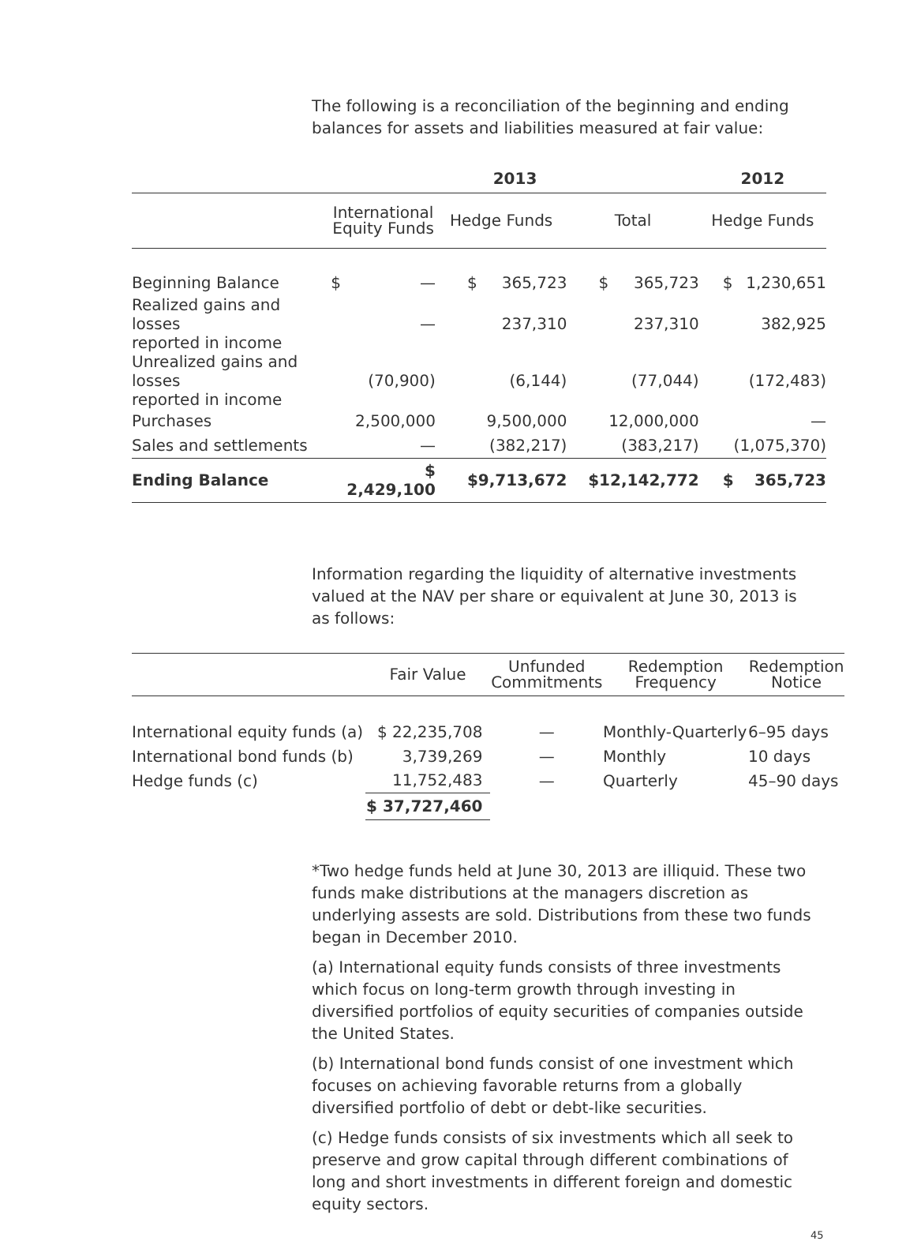The following is a reconciliation of the beginning and ending balances for assets and liabilities measured at fair value:
| | 2013 | | | | | | 2012 | |
| --- | --- | --- | --- | --- | --- | --- | --- | --- |
| | International Equity Funds | | Hedge Funds | | Total | | Hedge Funds | |
| Beginning Balance | $ | — | $ | 365,723 | $ | 365,723 | $ | 1,230,651 |
| Realized gains and losses reported in income | | — | | 237,310 | | 237,310 | | 382,925 |
| Unrealized gains and losses reported in income | | (70,900) | | (6,144) | | (77,044) | | (172,483) |
| Purchases | | 2,500,000 | | 9,500,000 | | 12,000,000 | | — |
| Sales and settlements | | — | | (382,217) | | (383,217) | | (1,075,370) |
| Ending Balance | $ 2,429,100 | | $ | 9,713,672 | $12,142,772 | | $ | 365,723 |
Information regarding the liquidity of alternative investments valued at the NAV per share or equivalent at June 30, 2013 is as follows:
| | Fair Value | Unfunded Commitments | Redemption Frequency | Redemption Notice |
| --- | --- | --- | --- | --- |
| International equity funds (a) | $ 22,235,708 | — | Monthly-Quarterly | 6–95 days |
| International bond funds (b) | 3,739,269 | — | Monthly | 10 days |
| Hedge funds (c) | 11,752,483 | — | Quarterly | 45–90 days |
| | $ 37,727,460 | | | |
*Two hedge funds held at June 30, 2013 are illiquid. These two funds make distributions at the managers discretion as underlying assests are sold. Distributions from these two funds began in December 2010.
(a) International equity funds consists of three investments which focus on long-term growth through investing in diversified portfolios of equity securities of companies outside the United States.
(b) International bond funds consist of one investment which focuses on achieving favorable returns from a globally diversified portfolio of debt or debt-like securities.
(c) Hedge funds consists of six investments which all seek to preserve and grow capital through different combinations of long and short investments in different foreign and domestic equity sectors.
45